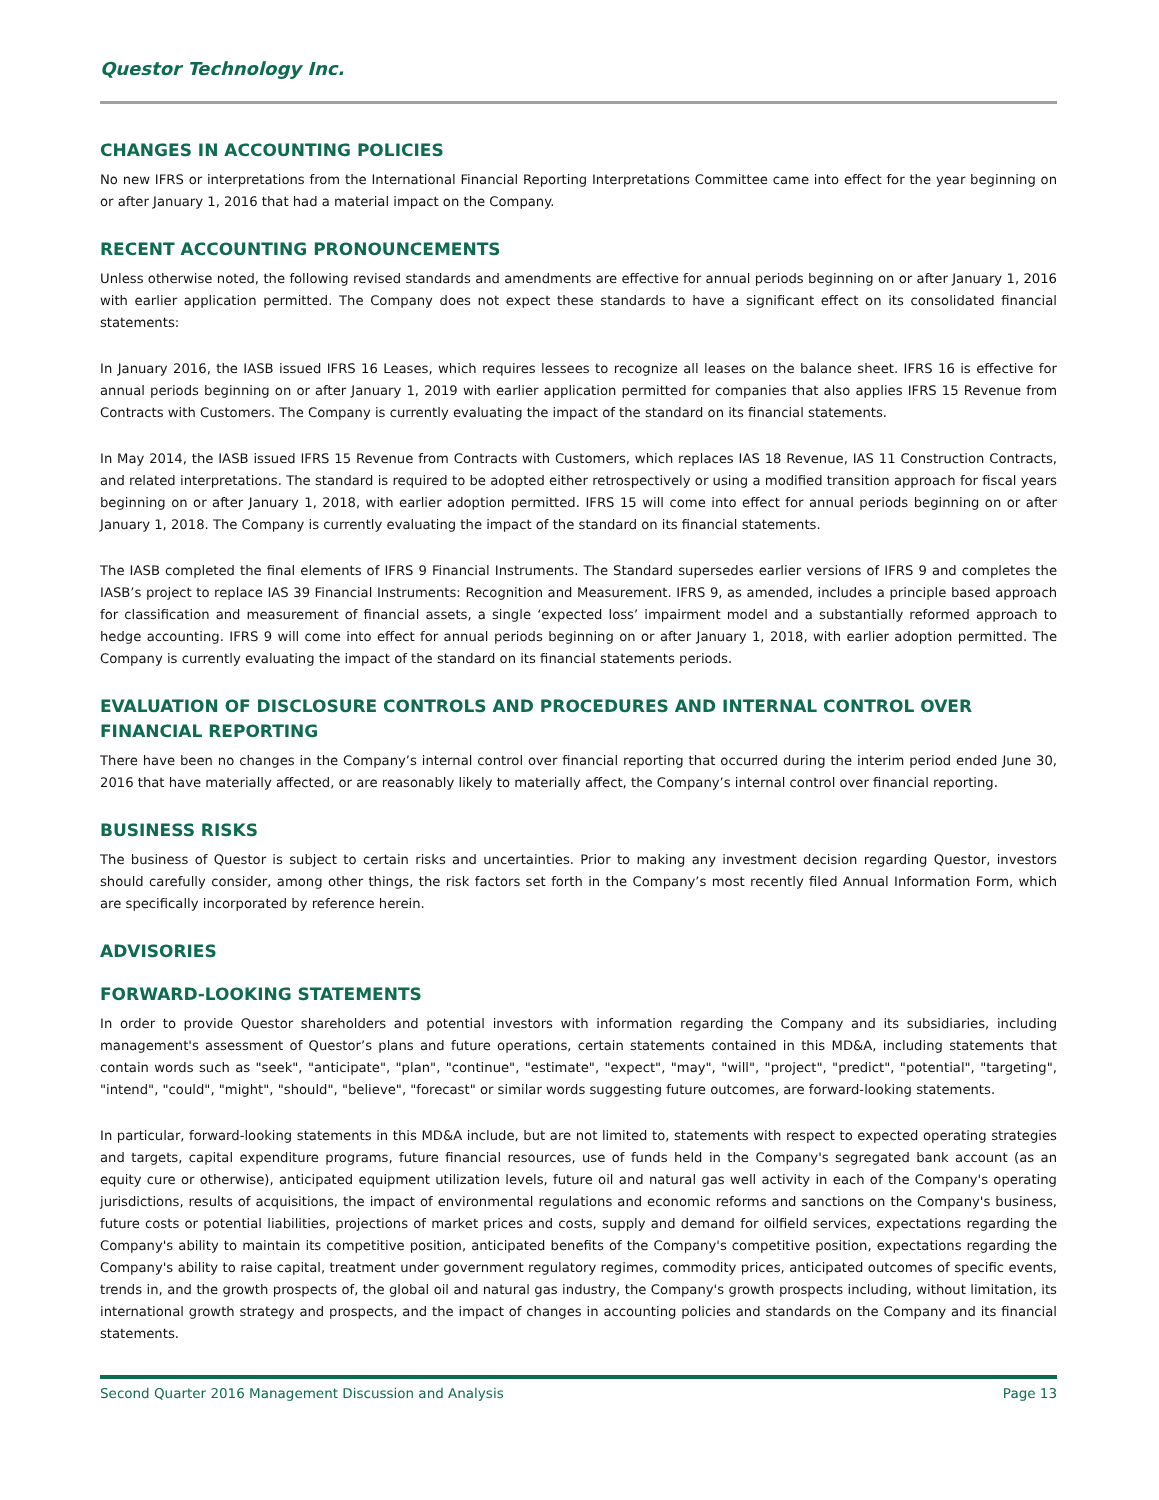Questor Technology Inc.
CHANGES IN ACCOUNTING POLICIES
No new IFRS or interpretations from the International Financial Reporting Interpretations Committee came into effect for the year beginning on or after January 1, 2016 that had a material impact on the Company.
RECENT ACCOUNTING PRONOUNCEMENTS
Unless otherwise noted, the following revised standards and amendments are effective for annual periods beginning on or after January 1, 2016 with earlier application permitted. The Company does not expect these standards to have a significant effect on its consolidated financial statements:
In January 2016, the IASB issued IFRS 16 Leases, which requires lessees to recognize all leases on the balance sheet. IFRS 16 is effective for annual periods beginning on or after January 1, 2019 with earlier application permitted for companies that also applies IFRS 15 Revenue from Contracts with Customers. The Company is currently evaluating the impact of the standard on its financial statements.
In May 2014, the IASB issued IFRS 15 Revenue from Contracts with Customers, which replaces IAS 18 Revenue, IAS 11 Construction Contracts, and related interpretations. The standard is required to be adopted either retrospectively or using a modified transition approach for fiscal years beginning on or after January 1, 2018, with earlier adoption permitted. IFRS 15 will come into effect for annual periods beginning on or after January 1, 2018. The Company is currently evaluating the impact of the standard on its financial statements.
The IASB completed the final elements of IFRS 9 Financial Instruments. The Standard supersedes earlier versions of IFRS 9 and completes the IASB’s project to replace IAS 39 Financial Instruments: Recognition and Measurement. IFRS 9, as amended, includes a principle based approach for classification and measurement of financial assets, a single ‘expected loss’ impairment model and a substantially reformed approach to hedge accounting. IFRS 9 will come into effect for annual periods beginning on or after January 1, 2018, with earlier adoption permitted. The Company is currently evaluating the impact of the standard on its financial statements periods.
EVALUATION OF DISCLOSURE CONTROLS AND PROCEDURES AND INTERNAL CONTROL OVER FINANCIAL REPORTING
There have been no changes in the Company’s internal control over financial reporting that occurred during the interim period ended June 30, 2016 that have materially affected, or are reasonably likely to materially affect, the Company’s internal control over financial reporting.
BUSINESS RISKS
The business of Questor is subject to certain risks and uncertainties. Prior to making any investment decision regarding Questor, investors should carefully consider, among other things, the risk factors set forth in the Company’s most recently filed Annual Information Form, which are specifically incorporated by reference herein.
ADVISORIES
FORWARD-LOOKING STATEMENTS
In order to provide Questor shareholders and potential investors with information regarding the Company and its subsidiaries, including management's assessment of Questor’s plans and future operations, certain statements contained in this MD&A, including statements that contain words such as "seek", "anticipate", "plan", "continue", "estimate", "expect", "may", "will", "project", "predict", "potential", "targeting", "intend", "could", "might", "should", "believe", "forecast" or similar words suggesting future outcomes, are forward-looking statements.
In particular, forward-looking statements in this MD&A include, but are not limited to, statements with respect to expected operating strategies and targets, capital expenditure programs, future financial resources, use of funds held in the Company's segregated bank account (as an equity cure or otherwise), anticipated equipment utilization levels, future oil and natural gas well activity in each of the Company's operating jurisdictions, results of acquisitions, the impact of environmental regulations and economic reforms and sanctions on the Company's business, future costs or potential liabilities, projections of market prices and costs, supply and demand for oilfield services, expectations regarding the Company's ability to maintain its competitive position, anticipated benefits of the Company's competitive position, expectations regarding the Company's ability to raise capital, treatment under government regulatory regimes, commodity prices, anticipated outcomes of specific events, trends in, and the growth prospects of, the global oil and natural gas industry, the Company's growth prospects including, without limitation, its international growth strategy and prospects, and the impact of changes in accounting policies and standards on the Company and its financial statements.
Second Quarter 2016 Management Discussion and Analysis Page 13